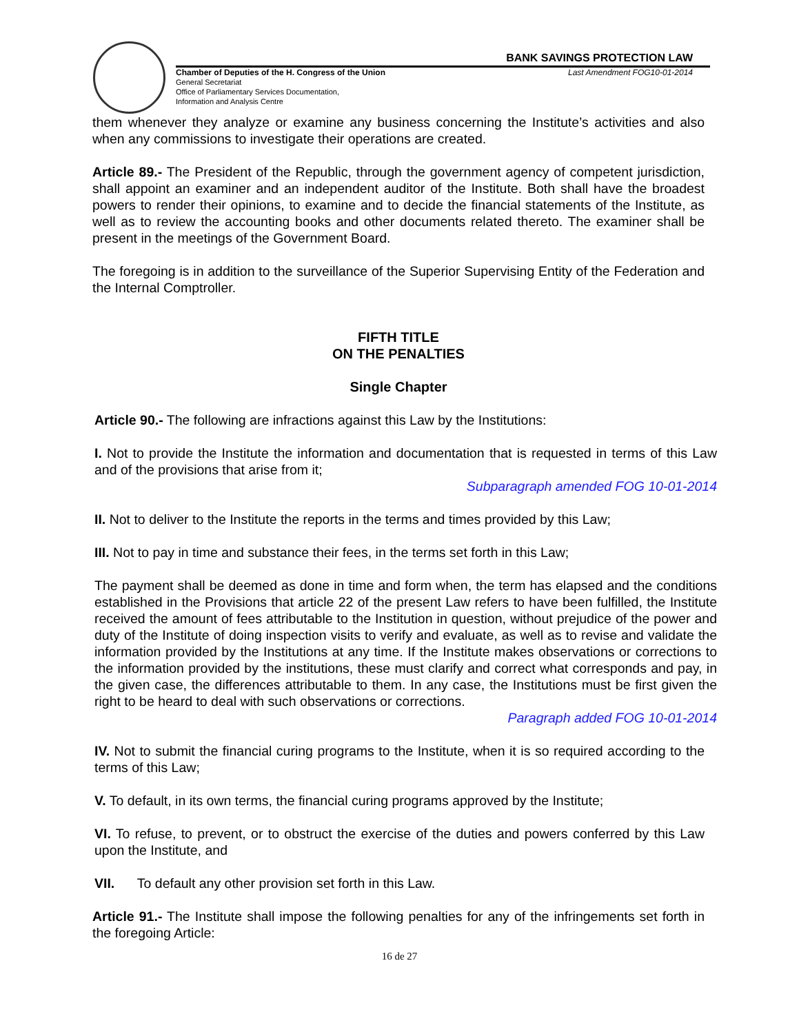BANK SAVINGS PROTECTION LAW
Chamber of Deputies of the H. Congress of the Union Last Amendment FOG10-01-2014
General Secretariat
Office of Parliamentary Services Documentation,
Information and Analysis Centre
them whenever they analyze or examine any business concerning the Institute’s activities and also when any commissions to investigate their operations are created.
Article 89.- The President of the Republic, through the government agency of competent jurisdiction, shall appoint an examiner and an independent auditor of the Institute. Both shall have the broadest powers to render their opinions, to examine and to decide the financial statements of the Institute, as well as to review the accounting books and other documents related thereto. The examiner shall be present in the meetings of the Government Board.
The foregoing is in addition to the surveillance of the Superior Supervising Entity of the Federation and the Internal Comptroller.
FIFTH TITLE
ON THE PENALTIES
Single Chapter
Article 90.- The following are infractions against this Law by the Institutions:
I. Not to provide the Institute the information and documentation that is requested in terms of this Law and of the provisions that arise from it;
Subparagraph amended FOG 10-01-2014
II. Not to deliver to the Institute the reports in the terms and times provided by this Law;
III. Not to pay in time and substance their fees, in the terms set forth in this Law;
The payment shall be deemed as done in time and form when, the term has elapsed and the conditions established in the Provisions that article 22 of the present Law refers to have been fulfilled, the Institute received the amount of fees attributable to the Institution in question, without prejudice of the power and duty of the Institute of doing inspection visits to verify and evaluate, as well as to revise and validate the information provided by the Institutions at any time. If the Institute makes observations or corrections to the information provided by the institutions, these must clarify and correct what corresponds and pay, in the given case, the differences attributable to them. In any case, the Institutions must be first given the right to be heard to deal with such observations or corrections.
Paragraph added FOG 10-01-2014
IV. Not to submit the financial curing programs to the Institute, when it is so required according to the terms of this Law;
V. To default, in its own terms, the financial curing programs approved by the Institute;
VI. To refuse, to prevent, or to obstruct the exercise of the duties and powers conferred by this Law upon the Institute, and
VII. To default any other provision set forth in this Law.
Article 91.- The Institute shall impose the following penalties for any of the infringements set forth in the foregoing Article:
16 de 27